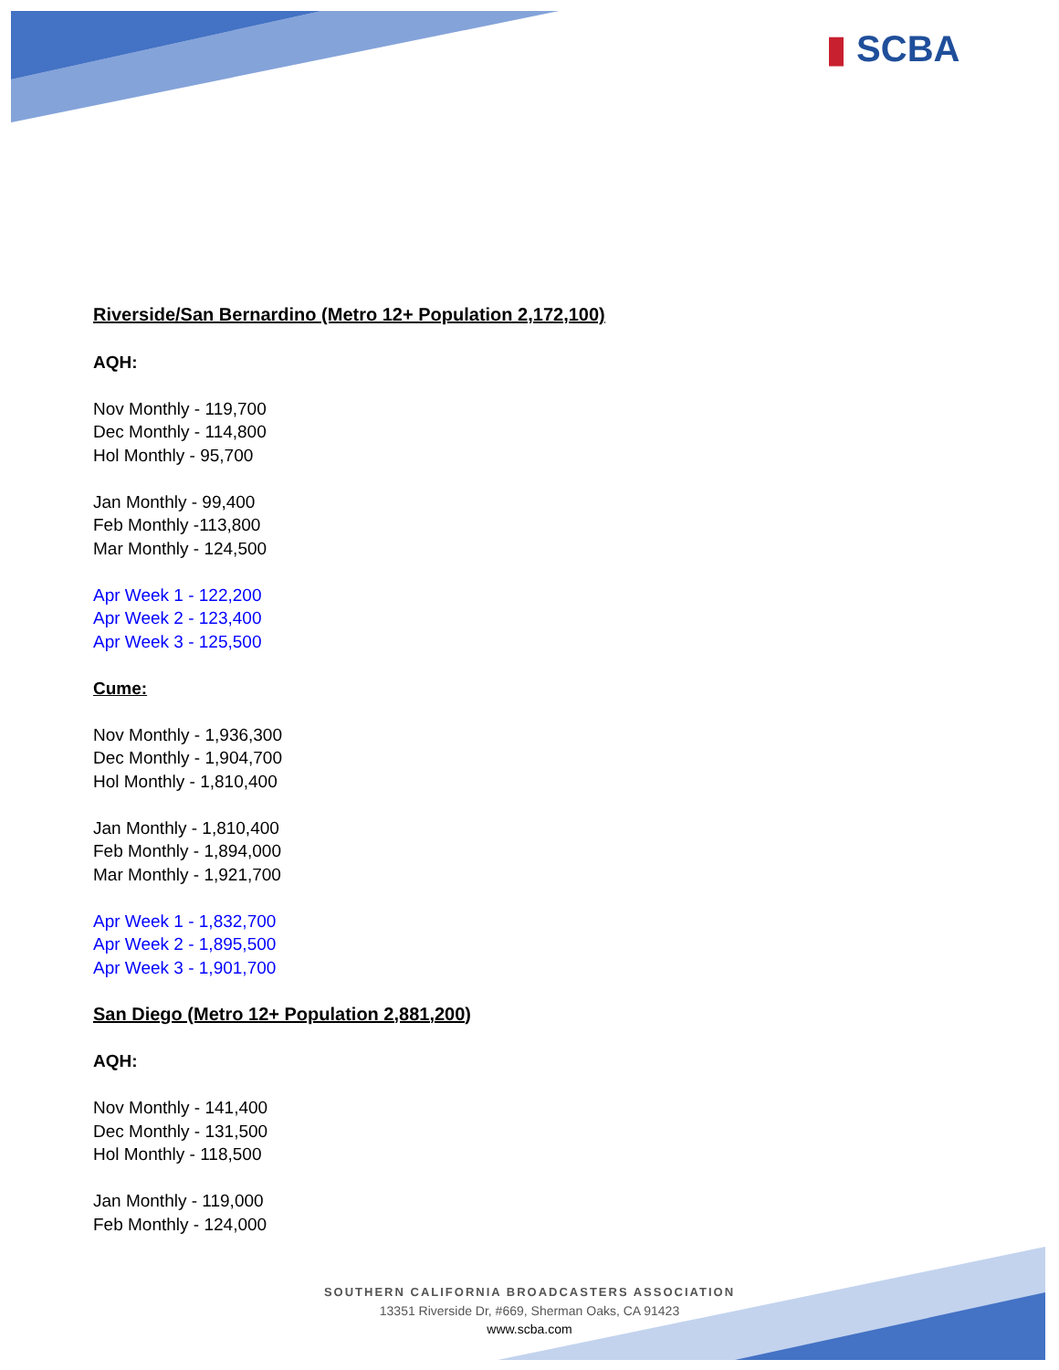▮ SCBA
Riverside/San Bernardino (Metro 12+ Population 2,172,100)
AQH:
Nov Monthly - 119,700
Dec Monthly - 114,800
Hol Monthly - 95,700
Jan Monthly - 99,400
Feb Monthly -113,800
Mar Monthly - 124,500
Apr Week 1 - 122,200
Apr Week 2 - 123,400
Apr Week 3 - 125,500
Cume:
Nov Monthly - 1,936,300
Dec Monthly - 1,904,700
Hol Monthly - 1,810,400
Jan Monthly - 1,810,400
Feb Monthly - 1,894,000
Mar Monthly - 1,921,700
Apr Week 1 - 1,832,700
Apr Week 2 - 1,895,500
Apr Week 3 - 1,901,700
San Diego (Metro 12+ Population 2,881,200)
AQH:
Nov Monthly - 141,400
Dec Monthly - 131,500
Hol Monthly - 118,500
Jan Monthly - 119,000
Feb Monthly - 124,000
SOUTHERN CALIFORNIA BROADCASTERS ASSOCIATION
13351 Riverside Dr, #669, Sherman Oaks, CA 91423
www.scba.com